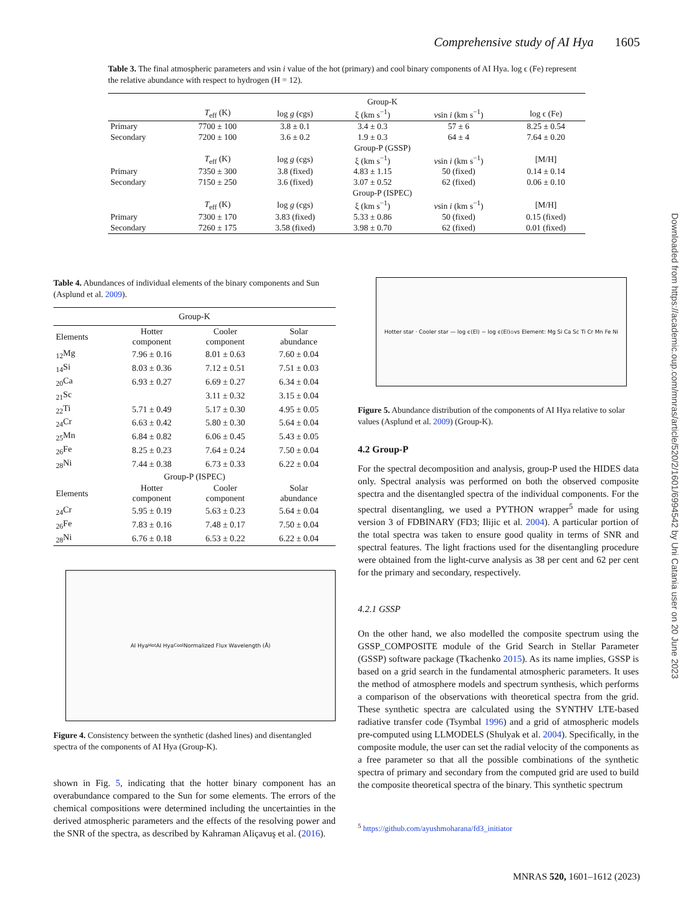Comprehensive study of AI Hya 1605
Table 3. The final atmospheric parameters and vsin i value of the hot (primary) and cool binary components of AI Hya. log ϵ (Fe) represent the relative abundance with respect to hydrogen (H = 12).
| | Group-K | | | | |
| | T<sub>eff</sub> (K) | log g (cgs) | ξ (km s<sup>−1</sup>) | v sin i (km s<sup>−1</sup>) | log ϵ (Fe) |
| Primary | 7700 ± 100 | 3.8 ± 0.1 | 3.4 ± 0.3 | 57 ± 6 | 8.25 ± 0.54 |
| Secondary | 7200 ± 100 | 3.6 ± 0.2 | 1.9 ± 0.3 | 64 ± 4 | 7.64 ± 0.20 |
| | Group-P (GSSP) | | | | |
| | T<sub>eff</sub> (K) | log g (cgs) | ξ (km s<sup>−1</sup>) | v sin i (km s<sup>−1</sup>) | [M/H] |
| Primary | 7350 ± 300 | 3.8 (fixed) | 4.83 ± 1.15 | 50 (fixed) | 0.14 ± 0.14 |
| Secondary | 7150 ± 250 | 3.6 (fixed) | 3.07 ± 0.52 | 62 (fixed) | 0.06 ± 0.10 |
| | Group-P (ISPEC) | | | | |
| | T<sub>eff</sub> (K) | log g (cgs) | ξ (km s<sup>−1</sup>) | v sin i (km s<sup>−1</sup>) | [M/H] |
| Primary | 7300 ± 170 | 3.83 (fixed) | 5.33 ± 0.86 | 50 (fixed) | 0.15 (fixed) |
| Secondary | 7260 ± 175 | 3.58 (fixed) | 3.98 ± 0.70 | 62 (fixed) | 0.01 (fixed) |
Table 4. Abundances of individual elements of the binary components and Sun (Asplund et al. 2009).
| Group-K | | | |
| Elements | Hotter component | Cooler component | Solar abundance |
| <sub>12</sub>Mg | 7.96 ± 0.16 | 8.01 ± 0.63 | 7.60 ± 0.04 |
| <sub>14</sub>Si | 8.03 ± 0.36 | 7.12 ± 0.51 | 7.51 ± 0.03 |
| <sub>20</sub>Ca | 6.93 ± 0.27 | 6.69 ± 0.27 | 6.34 ± 0.04 |
| <sub>21</sub>Sc | | 3.11 ± 0.32 | 3.15 ± 0.04 |
| <sub>22</sub>Ti | 5.71 ± 0.49 | 5.17 ± 0.30 | 4.95 ± 0.05 |
| <sub>24</sub>Cr | 6.63 ± 0.42 | 5.80 ± 0.30 | 5.64 ± 0.04 |
| <sub>25</sub>Mn | 6.84 ± 0.82 | 6.06 ± 0.45 | 5.43 ± 0.05 |
| <sub>26</sub>Fe | 8.25 ± 0.23 | 7.64 ± 0.24 | 7.50 ± 0.04 |
| <sub>28</sub>Ni | 7.44 ± 0.38 | 6.73 ± 0.33 | 6.22 ± 0.04 |
| Group-P (ISPEC) | | | |
| Elements | Hotter component | Cooler component | Solar abundance |
| <sub>24</sub>Cr | 5.95 ± 0.19 | 5.63 ± 0.23 | 5.64 ± 0.04 |
| <sub>26</sub>Fe | 7.83 ± 0.16 | 7.48 ± 0.17 | 7.50 ± 0.04 |
| <sub>28</sub>Ni | 6.76 ± 0.18 | 6.53 ± 0.22 | 6.22 ± 0.04 |
AI Hya<sub>Hot</sub> AI Hya<sub>Cool</sub> Normalized Flux Wavelength (Å)
Figure 4. Consistency between the synthetic (dashed lines) and disentangled spectra of the components of AI Hya (Group-K).
shown in Fig. 5, indicating that the hotter binary component has an overabundance compared to the Sun for some elements. The errors of the chemical compositions were determined including the uncertainties in the derived atmospheric parameters and the effects of the resolving power and the SNR of the spectra, as described by Kahraman Aliçavuş et al. (2016).
Hotter star · Cooler star — log ϵ(El) − log ϵ(El)<sub>⊙</sub> vs Element: Mg Si Ca Sc Ti Cr Mn Fe Ni
Figure 5. Abundance distribution of the components of AI Hya relative to solar values (Asplund et al. 2009) (Group-K).
4.2 Group-P
For the spectral decomposition and analysis, group-P used the HIDES data only. Spectral analysis was performed on both the observed composite spectra and the disentangled spectra of the individual components. For the spectral disentangling, we used a PYTHON wrapper<sup>5</sup> made for using version 3 of FDBINARY (FD3; Ilijic et al. 2004). A particular portion of the total spectra was taken to ensure good quality in terms of SNR and spectral features. The light fractions used for the disentangling procedure were obtained from the light-curve analysis as 38 per cent and 62 per cent for the primary and secondary, respectively.
4.2.1 GSSP
On the other hand, we also modelled the composite spectrum using the GSSP_COMPOSITE module of the Grid Search in Stellar Parameter (GSSP) software package (Tkachenko 2015). As its name implies, GSSP is based on a grid search in the fundamental atmospheric parameters. It uses the method of atmosphere models and spectrum synthesis, which performs a comparison of the observations with theoretical spectra from the grid. These synthetic spectra are calculated using the SYNTHV LTE-based radiative transfer code (Tsymbal 1996) and a grid of atmospheric models pre-computed using LLMODELS (Shulyak et al. 2004). Specifically, in the composite module, the user can set the radial velocity of the components as a free parameter so that all the possible combinations of the synthetic spectra of primary and secondary from the computed grid are used to build the composite theoretical spectra of the binary. This synthetic spectrum
<sup>5</sup> https://github.com/ayushmoharana/fd3_initiator
Downloaded from https://academic.oup.com/mnras/article/520/2/1601/6994542 by Uni Catania user on 20 June 2023
MNRAS 520, 1601–1612 (2023)